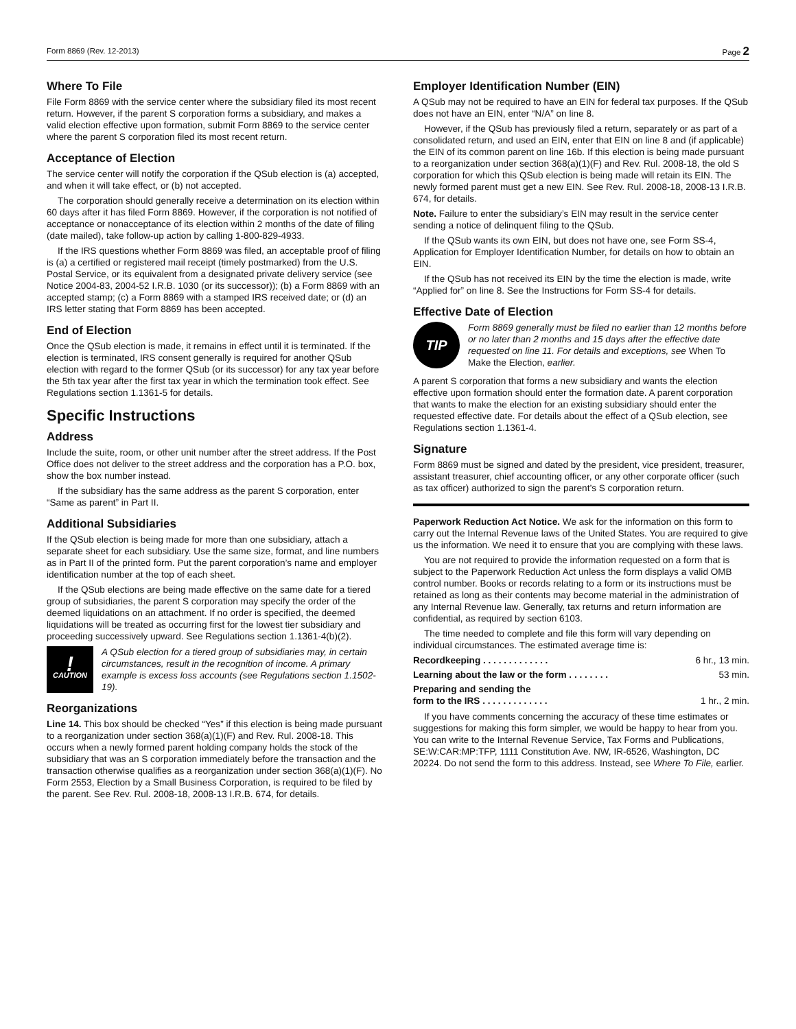Form 8869 (Rev. 12-2013) Page 2
Where To File
File Form 8869 with the service center where the subsidiary filed its most recent return. However, if the parent S corporation forms a subsidiary, and makes a valid election effective upon formation, submit Form 8869 to the service center where the parent S corporation filed its most recent return.
Acceptance of Election
The service center will notify the corporation if the QSub election is (a) accepted, and when it will take effect, or (b) not accepted.
The corporation should generally receive a determination on its election within 60 days after it has filed Form 8869. However, if the corporation is not notified of acceptance or nonacceptance of its election within 2 months of the date of filing (date mailed), take follow-up action by calling 1-800-829-4933.
If the IRS questions whether Form 8869 was filed, an acceptable proof of filing is (a) a certified or registered mail receipt (timely postmarked) from the U.S. Postal Service, or its equivalent from a designated private delivery service (see Notice 2004-83, 2004-52 I.R.B. 1030 (or its successor)); (b) a Form 8869 with an accepted stamp; (c) a Form 8869 with a stamped IRS received date; or (d) an IRS letter stating that Form 8869 has been accepted.
End of Election
Once the QSub election is made, it remains in effect until it is terminated. If the election is terminated, IRS consent generally is required for another QSub election with regard to the former QSub (or its successor) for any tax year before the 5th tax year after the first tax year in which the termination took effect. See Regulations section 1.1361-5 for details.
Specific Instructions
Address
Include the suite, room, or other unit number after the street address. If the Post Office does not deliver to the street address and the corporation has a P.O. box, show the box number instead.
If the subsidiary has the same address as the parent S corporation, enter “Same as parent” in Part II.
Additional Subsidiaries
If the QSub election is being made for more than one subsidiary, attach a separate sheet for each subsidiary. Use the same size, format, and line numbers as in Part II of the printed form. Put the parent corporation’s name and employer identification number at the top of each sheet.
If the QSub elections are being made effective on the same date for a tiered group of subsidiaries, the parent S corporation may specify the order of the deemed liquidations on an attachment. If no order is specified, the deemed liquidations will be treated as occurring first for the lowest tier subsidiary and proceeding successively upward. See Regulations section 1.1361-4(b)(2).
!
CAUTION
A QSub election for a tiered group of subsidiaries may, in certain circumstances, result in the recognition of income. A primary example is excess loss accounts (see Regulations section 1.1502-19).
Reorganizations
Line 14. This box should be checked “Yes” if this election is being made pursuant to a reorganization under section 368(a)(1)(F) and Rev. Rul. 2008-18. This occurs when a newly formed parent holding company holds the stock of the subsidiary that was an S corporation immediately before the transaction and the transaction otherwise qualifies as a reorganization under section 368(a)(1)(F). No Form 2553, Election by a Small Business Corporation, is required to be filed by the parent. See Rev. Rul. 2008-18, 2008-13 I.R.B. 674, for details.
Employer Identification Number (EIN)
A QSub may not be required to have an EIN for federal tax purposes. If the QSub does not have an EIN, enter “N/A” on line 8.
However, if the QSub has previously filed a return, separately or as part of a consolidated return, and used an EIN, enter that EIN on line 8 and (if applicable) the EIN of its common parent on line 16b. If this election is being made pursuant to a reorganization under section 368(a)(1)(F) and Rev. Rul. 2008-18, the old S corporation for which this QSub election is being made will retain its EIN. The newly formed parent must get a new EIN. See Rev. Rul. 2008-18, 2008-13 I.R.B. 674, for details.
Note. Failure to enter the subsidiary’s EIN may result in the service center sending a notice of delinquent filing to the QSub.
If the QSub wants its own EIN, but does not have one, see Form SS-4, Application for Employer Identification Number, for details on how to obtain an EIN.
If the QSub has not received its EIN by the time the election is made, write “Applied for” on line 8. See the Instructions for Form SS-4 for details.
Effective Date of Election
TIP
Form 8869 generally must be filed no earlier than 12 months before or no later than 2 months and 15 days after the effective date requested on line 11. For details and exceptions, see When To Make the Election, earlier.
A parent S corporation that forms a new subsidiary and wants the election effective upon formation should enter the formation date. A parent corporation that wants to make the election for an existing subsidiary should enter the requested effective date. For details about the effect of a QSub election, see Regulations section 1.1361-4.
Signature
Form 8869 must be signed and dated by the president, vice president, treasurer, assistant treasurer, chief accounting officer, or any other corporate officer (such as tax officer) authorized to sign the parent’s S corporation return.
Paperwork Reduction Act Notice. We ask for the information on this form to carry out the Internal Revenue laws of the United States. You are required to give us the information. We need it to ensure that you are complying with these laws.
You are not required to provide the information requested on a form that is subject to the Paperwork Reduction Act unless the form displays a valid OMB control number. Books or records relating to a form or its instructions must be retained as long as their contents may become material in the administration of any Internal Revenue law. Generally, tax returns and return information are confidential, as required by section 6103.
The time needed to complete and file this form will vary depending on individual circumstances. The estimated average time is:
Recordkeeping . . . . . . . . . . . . . 6 hr., 13 min.
Learning about the law or the form . . . . . . . . 53 min.
Preparing and sending the
form to the IRS . . . . . . . . . . . . . 1 hr., 2 min.
If you have comments concerning the accuracy of these time estimates or suggestions for making this form simpler, we would be happy to hear from you. You can write to the Internal Revenue Service, Tax Forms and Publications, SE:W:CAR:MP:TFP, 1111 Constitution Ave. NW, IR-6526, Washington, DC 20224. Do not send the form to this address. Instead, see Where To File, earlier.